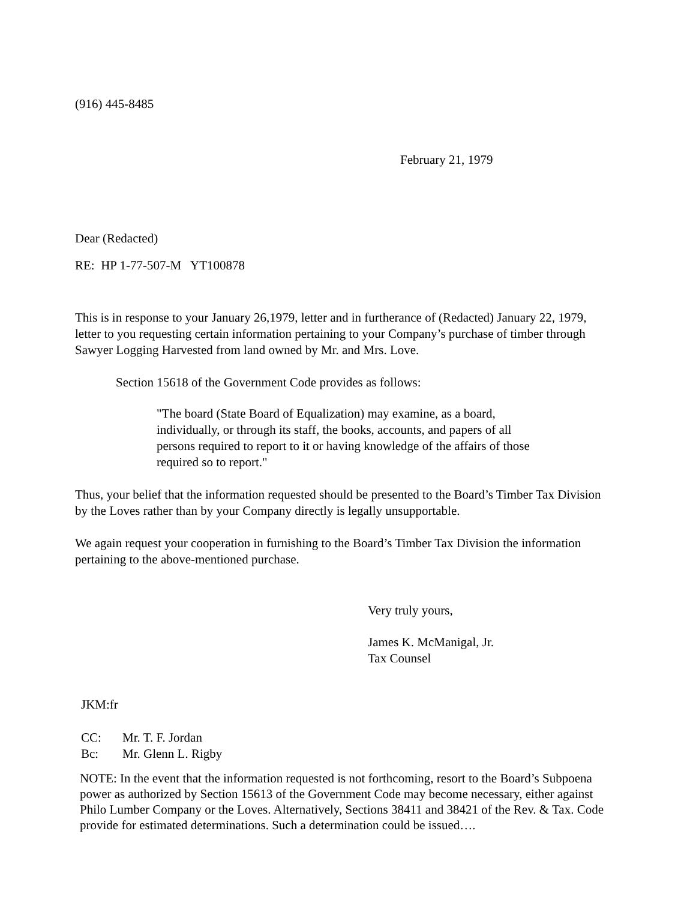(916) 445-8485
February 21, 1979
Dear (Redacted)
RE: HP 1-77-507-M YT100878
This is in response to your January 26,1979, letter and in furtherance of (Redacted) January 22, 1979, letter to you requesting certain information pertaining to your Company’s purchase of timber through Sawyer Logging Harvested from land owned by Mr. and Mrs. Love.
Section 15618 of the Government Code provides as follows:
"The board (State Board of Equalization) may examine, as a board, individually, or through its staff, the books, accounts, and papers of all persons required to report to it or having knowledge of the affairs of those required so to report."
Thus, your belief that the information requested should be presented to the Board’s Timber Tax Division by the Loves rather than by your Company directly is legally unsupportable.
We again request your cooperation in furnishing to the Board’s Timber Tax Division the information pertaining to the above-mentioned purchase.
Very truly yours,
James K. McManigal, Jr.
Tax Counsel
JKM:fr
CC: Mr. T. F. Jordan
Bc: Mr. Glenn L. Rigby
NOTE: In the event that the information requested is not forthcoming, resort to the Board’s Subpoena power as authorized by Section 15613 of the Government Code may become necessary, either against Philo Lumber Company or the Loves. Alternatively, Sections 38411 and 38421 of the Rev. & Tax. Code provide for estimated determinations. Such a determination could be issued….